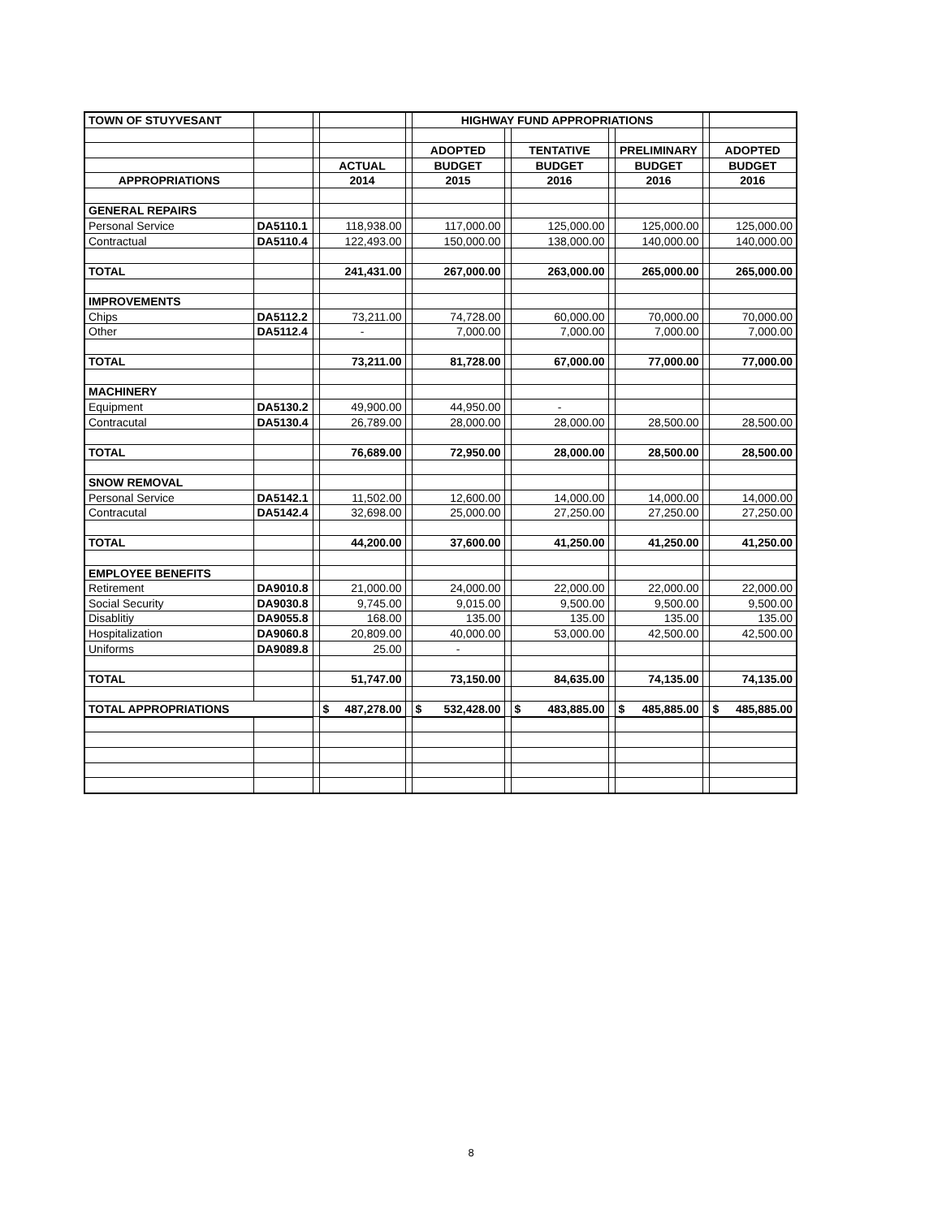| TOWN OF STUYVESANT | | | | | HIGHWAY FUND APPROPRIATIONS | | | | | | |
| | | | | | ADOPTED | | TENTATIVE | | PRELIMINARY | | ADOPTED |
| | | | ACTUAL | | BUDGET | | BUDGET | | BUDGET | | BUDGET |
| APPROPRIATIONS | | | 2014 | | 2015 | | 2016 | | 2016 | | 2016 |
| GENERAL REPAIRS | | | | | | | | | | | |
| Personal Service | DA5110.1 | | 118,938.00 | | 117,000.00 | | 125,000.00 | | 125,000.00 | | 125,000.00 |
| Contractual | DA5110.4 | | 122,493.00 | | 150,000.00 | | 138,000.00 | | 140,000.00 | | 140,000.00 |
| TOTAL | | | 241,431.00 | | 267,000.00 | | 263,000.00 | | 265,000.00 | | 265,000.00 |
| IMPROVEMENTS | | | | | | | | | | | |
| Chips | DA5112.2 | | 73,211.00 | | 74,728.00 | | 60,000.00 | | 70,000.00 | | 70,000.00 |
| Other | DA5112.4 | | - | | 7,000.00 | | 7,000.00 | | 7,000.00 | | 7,000.00 |
| TOTAL | | | 73,211.00 | | 81,728.00 | | 67,000.00 | | 77,000.00 | | 77,000.00 |
| MACHINERY | | | | | | | | | | | |
| Equipment | DA5130.2 | | 49,900.00 | | 44,950.00 | | - | | | | |
| Contracutal | DA5130.4 | | 26,789.00 | | 28,000.00 | | 28,000.00 | | 28,500.00 | | 28,500.00 |
| TOTAL | | | 76,689.00 | | 72,950.00 | | 28,000.00 | | 28,500.00 | | 28,500.00 |
| SNOW REMOVAL | | | | | | | | | | | |
| Personal Service | DA5142.1 | | 11,502.00 | | 12,600.00 | | 14,000.00 | | 14,000.00 | | 14,000.00 |
| Contracutal | DA5142.4 | | 32,698.00 | | 25,000.00 | | 27,250.00 | | 27,250.00 | | 27,250.00 |
| TOTAL | | | 44,200.00 | | 37,600.00 | | 41,250.00 | | 41,250.00 | | 41,250.00 |
| EMPLOYEE BENEFITS | | | | | | | | | | | |
| Retirement | DA9010.8 | | 21,000.00 | | 24,000.00 | | 22,000.00 | | 22,000.00 | | 22,000.00 |
| Social Security | DA9030.8 | | 9,745.00 | | 9,015.00 | | 9,500.00 | | 9,500.00 | | 9,500.00 |
| Disablitiy | DA9055.8 | | 168.00 | | 135.00 | | 135.00 | | 135.00 | | 135.00 |
| Hospitalization | DA9060.8 | | 20,809.00 | | 40,000.00 | | 53,000.00 | | 42,500.00 | | 42,500.00 |
| Uniforms | DA9089.8 | | 25.00 | | - | | | | | | |
| TOTAL | | | 51,747.00 | | 73,150.00 | | 84,635.00 | | 74,135.00 | | 74,135.00 |
| TOTAL APPROPRIATIONS | | | $ 487,278.00 | | $ 532,428.00 | | $ 483,885.00 | | $ 485,885.00 | | $ 485,885.00 |
8